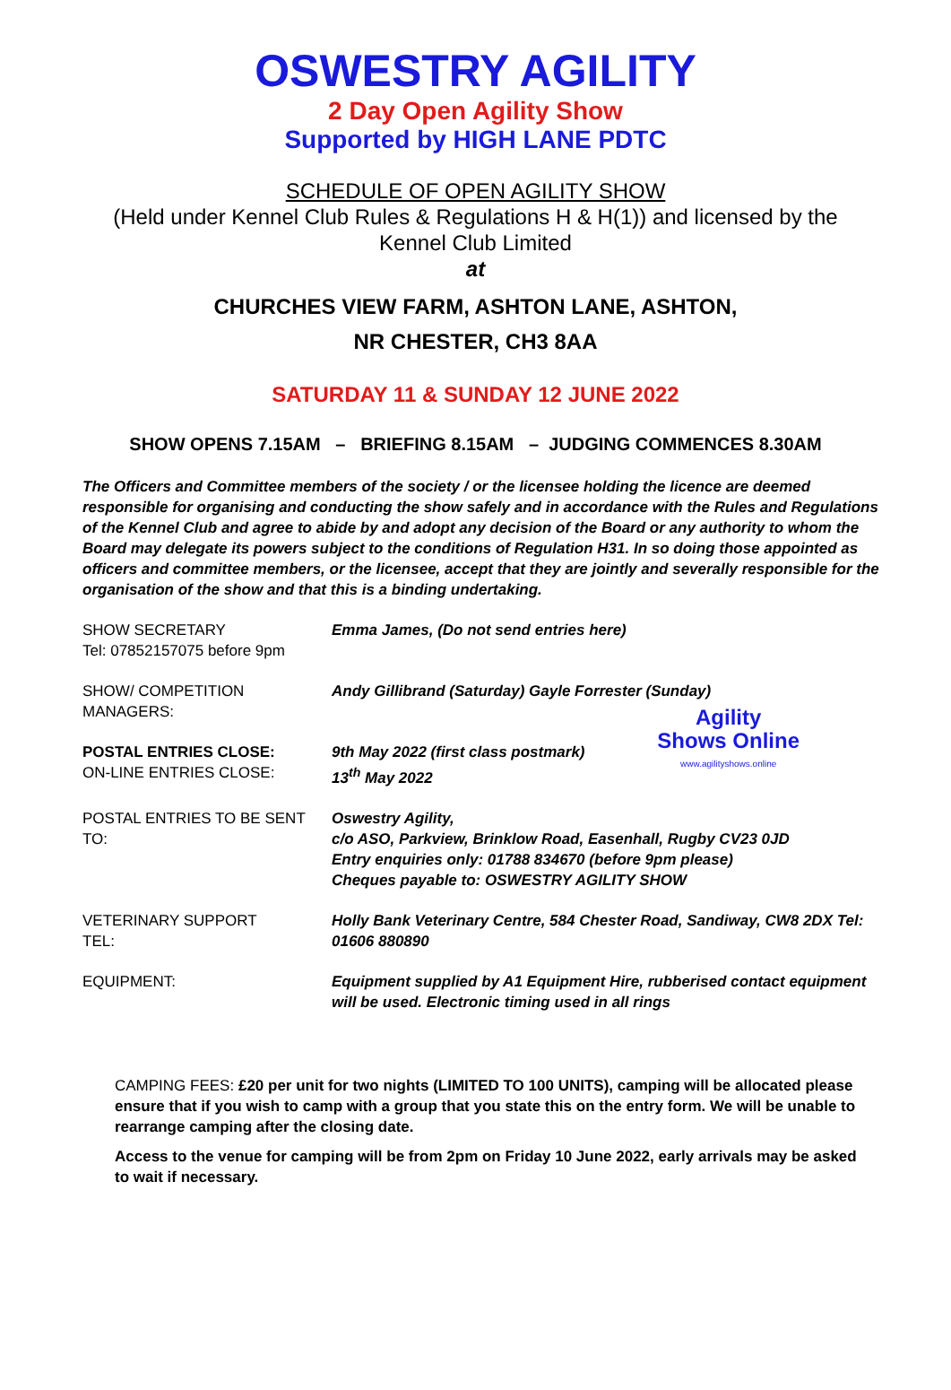OSWESTRY AGILITY
2 Day Open Agility Show
Supported by HIGH LANE PDTC
SCHEDULE OF OPEN AGILITY SHOW
(Held under Kennel Club Rules & Regulations H & H(1)) and licensed by the
Kennel Club Limited
at
CHURCHES VIEW FARM, ASHTON LANE, ASHTON,
NR CHESTER, CH3 8AA
SATURDAY 11 & SUNDAY 12 JUNE 2022
SHOW OPENS 7.15AM – BRIEFING 8.15AM – JUDGING COMMENCES 8.30AM
The Officers and Committee members of the society / or the licensee holding the licence are deemed responsible for organising and conducting the show safely and in accordance with the Rules and Regulations of the Kennel Club and agree to abide by and adopt any decision of the Board or any authority to whom the Board may delegate its powers subject to the conditions of Regulation H31. In so doing those appointed as officers and committee members, or the licensee, accept that they are jointly and severally responsible for the organisation of the show and that this is a binding undertaking.
| SHOW SECRETARY Tel: 07852157075 before 9pm | Emma James, (Do not send entries here) |
| SHOW/ COMPETITION MANAGERS: | Andy Gillibrand (Saturday) Gayle Forrester (Sunday) |
| POSTAL ENTRIES CLOSE: ON-LINE ENTRIES CLOSE: | Agility Shows Online www.agilityshows.online 9th May 2022 (first class postmark) 13<sup>th</sup> May 2022 |
| POSTAL ENTRIES TO BE SENT TO: | Oswestry Agility, c/o ASO, Parkview, Brinklow Road, Easenhall, Rugby CV23 0JD Entry enquiries only: 01788 834670 (before 9pm please) Cheques payable to: OSWESTRY AGILITY SHOW |
| VETERINARY SUPPORT TEL: | Holly Bank Veterinary Centre, 584 Chester Road, Sandiway, CW8 2DX Tel: 01606 880890 |
| EQUIPMENT: | Equipment supplied by A1 Equipment Hire, rubberised contact equipment will be used. Electronic timing used in all rings |
CAMPING FEES: £20 per unit for two nights (LIMITED TO 100 UNITS), camping will be allocated please ensure that if you wish to camp with a group that you state this on the entry form. We will be unable to rearrange camping after the closing date.
Access to the venue for camping will be from 2pm on Friday 10 June 2022, early arrivals may be asked to wait if necessary.